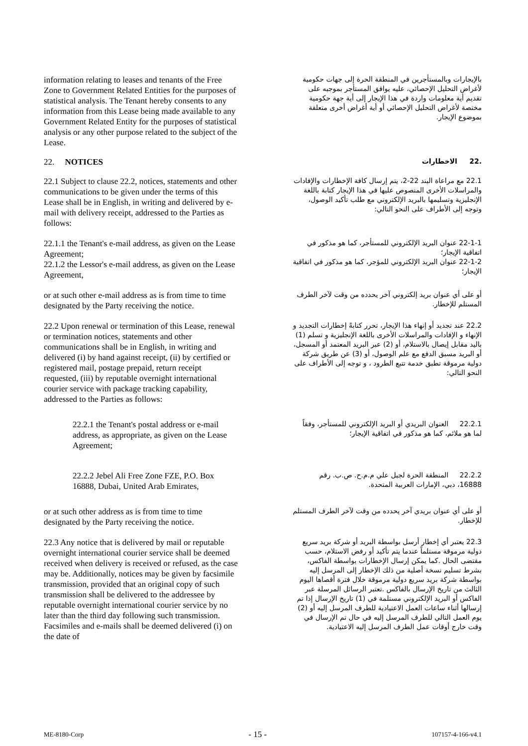information relating to leases and tenants of the Free Zone to Government Related Entities for the purposes of statistical analysis. The Tenant hereby consents to any information from this Lease being made available to any Government Related Entity for the purposes of statistical analysis or any other purpose related to the subject of the Lease.
بالإيجارات وبالمستأجرين في المنطقة الحرة إلى جهات حكومية لأغراض التحليل الإحصائي، عليه يوافق المستأجر بموجبه على تقديم أية معلومات واردة في هذا الإيجار إلى أية جهة حكومية مختصة لأغراض التحليل الإحصائي أو أية أغراض أخرى متعلقة بموضوع الإيجار.
22. NOTICES
.22 الاخطارات
22.1 Subject to clause 22.2, notices, statements and other communications to be given under the terms of this Lease shall be in English, in writing and delivered by e-mail with delivery receipt, addressed to the Parties as follows:
22.1 مع مراعاة البند 22-2، يتم إرسال كافة الإخطارات والإفادات والمراسلات الأخرى المنصوص عليها في هذا الإيجار كتابة باللغة الإنجليزية وتسليمها بالبريد الإلكتروني مع طلب تأكيد الوصول، وتوجه إلى الأطراف على النحو التالي:
22.1.1 the Tenant's e-mail address, as given on the Lease Agreement;
22.1.2 the Lessor's e-mail address, as given on the Lease Agreement,
22-1-1 عنوان البريد الإلكتروني للمستأجر، كما هو مذكور في اتفاقية الإيجار؛
22-1-2 عنوان البريد الإلكتروني للمؤجر، كما هو مذكور في اتفاقية الإيجار؛
or at such other e-mail address as is from time to time designated by the Party receiving the notice.
أو على أي عنوان بريد إلكتروني آخر يحدده من وقت لآخر الطرف المستلم للإخطار.
22.2 Upon renewal or termination of this Lease, renewal or termination notices, statements and other communications shall be in English, in writing and delivered (i) by hand against receipt, (ii) by certified or registered mail, postage prepaid, return receipt requested, (iii) by reputable overnight international courier service with package tracking capability, addressed to the Parties as follows:
22.2 عند تجديد أو إنهاء هذا الإيجار، تحرر كتابةً إخطارات التجديد و الإنهاء و الإفادات والمراسلات الأخرى باللغة الإنجليزية و تسلم (1) باليد مقابل إيصال بالاستلام، أو (2) عبر البريد المعتمد أو المسجل، أو البريد مسبق الدفع مع علم الوصول، أو (3) عن طريق شركة دولية مرموقة تطبق خدمة تتبع الطرود ، و توجه إلى الأطراف على النحو التالي:
22.2.1 the Tenant's postal address or e-mail address, as appropriate, as given on the Lease Agreement;
22.2.1 العنوان البريدي أو البريد الإلكتروني للمستأجر، وفقاً لما هو ملائم، كما هو مذكور في اتفاقية الإيجار؛
22.2.2 Jebel Ali Free Zone FZE, P.O. Box 16888, Dubai, United Arab Emirates,
22.2.2 المنطقة الحرة لجبل علي م.م.ح. ص.ب. رقم 16888، دبي، الإمارات العربية المتحدة.
or at such other address as is from time to time designated by the Party receiving the notice.
أو على أي عنوان بريدي آخر يحدده من وقت لآخر الطرف المستلم للإخطار.
22.3 Any notice that is delivered by mail or reputable overnight international courier service shall be deemed received when delivery is received or refused, as the case may be. Additionally, notices may be given by facsimile transmission, provided that an original copy of such transmission shall be delivered to the addressee by reputable overnight international courier service by no later than the third day following such transmission. Facsimiles and e-mails shall be deemed delivered (i) on the date of
22.3 يعتبر أي إخطار أرسل بواسطة البريد أو شركة بريد سريع دولية مرموقة مستلماً عندما يتم تأكيد أو رفض الاستلام، حسب مقتضى الحال .كما يمكن إرسال الإخطارات بواسطة الفاكس، بشرط تسليم نسخة أصلية من ذلك الإخطار إلى المرسل إليه بواسطة شركة بريد سريع دولية مرموقة خلال فترة أقصاها اليوم الثالث من تاريخ الإرسال بالفاكس .تعتبر الرسائل المرسلة عبر الفاكس أو البريد الإلكتروني مستلمة في (1) تاريخ الإرسال إذا تم إرسالها أثناء ساعات العمل الاعتيادية للطرف المرسل إليه أو (2) يوم العمل التالي للطرف المرسل إليه في حال تم الإرسال في وقت خارج أوقات عمل الطرف المرسل إليه الاعتيادية.
ME-8180-Corp - 15 - 107157-4-166-v4.1